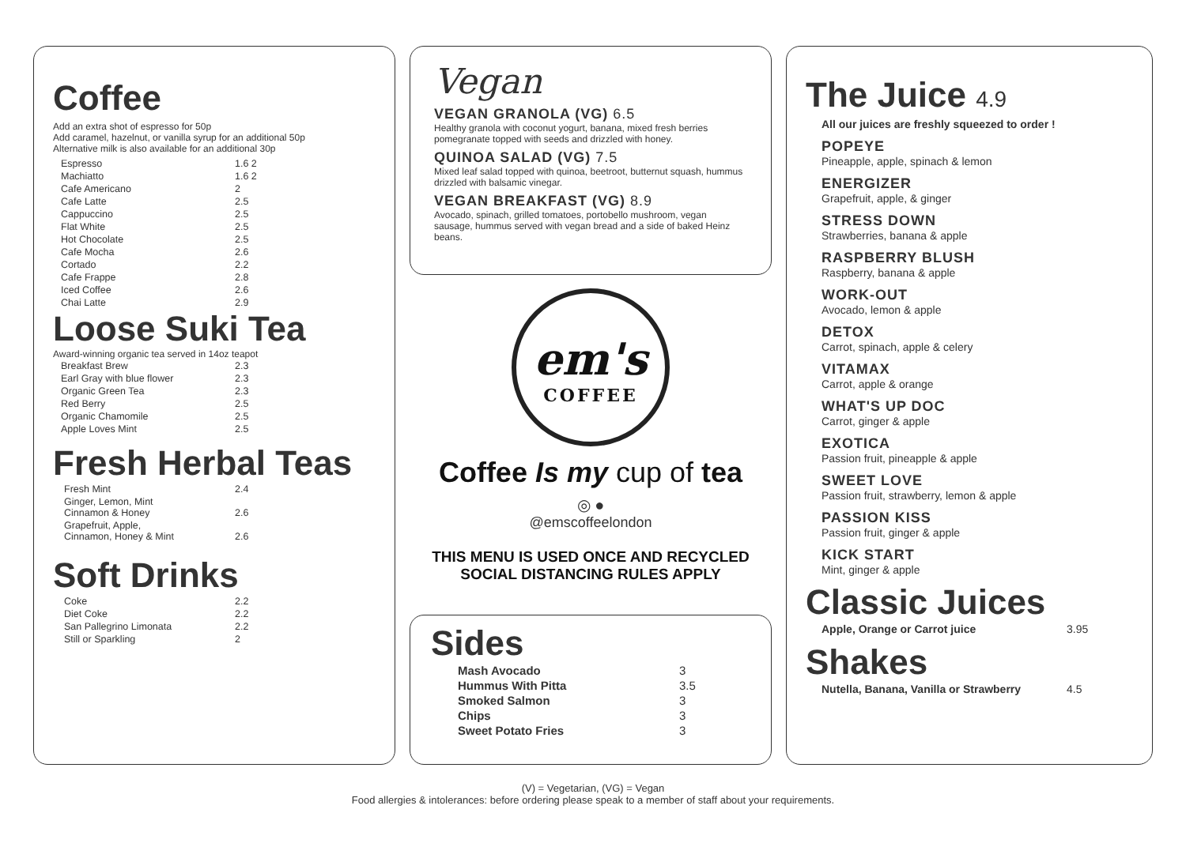Coffee
Add an extra shot of espresso for 50p
Add caramel, hazelnut, or vanilla syrup for an additional 50p
Alternative milk is also available for an additional 30p
| Espresso | 1.6 2 |
| Machiatto | 1.6 2 |
| Cafe Americano | 2 |
| Cafe Latte | 2.5 |
| Cappuccino | 2.5 |
| Flat White | 2.5 |
| Hot Chocolate | 2.5 |
| Cafe Mocha | 2.6 |
| Cortado | 2.2 |
| Cafe Frappe | 2.8 |
| Iced Coffee | 2.6 |
| Chai Latte | 2.9 |
Loose Suki Tea
Award-winning organic tea served in 14oz teapot
| Breakfast Brew | 2.3 |
| Earl Gray with blue flower | 2.3 |
| Organic Green Tea | 2.3 |
| Red Berry | 2.5 |
| Organic Chamomile | 2.5 |
| Apple Loves Mint | 2.5 |
Fresh Herbal Teas
| Fresh Mint | 2.4 |
| Ginger, Lemon, Mint Cinnamon & Honey | 2.6 |
| Grapefruit, Apple, Cinnamon, Honey & Mint | 2.6 |
Soft Drinks
| Coke | 2.2 |
| Diet Coke | 2.2 |
| San Pallegrino Limonata | 2.2 |
| Still or Sparkling | 2 |
Vegan
VEGAN GRANOLA (VG) 6.5
Healthy granola with coconut yogurt, banana, mixed fresh berries pomegranate topped with seeds and drizzled with honey.
QUINOA SALAD (VG) 7.5
Mixed leaf salad topped with quinoa, beetroot, butternut squash, hummus drizzled with balsamic vinegar.
VEGAN BREAKFAST (VG) 8.9
Avocado, spinach, grilled tomatoes, portobello mushroom, vegan sausage, hummus served with vegan bread and a side of baked Heinz beans.
em's
COFFEE
Coffee Is my cup of tea
◎ ●
@emscoffeelondon
THIS MENU IS USED ONCE AND RECYCLED
SOCIAL DISTANCING RULES APPLY
Sides
| Mash Avocado | 3 |
| Hummus With Pitta | 3.5 |
| Smoked Salmon | 3 |
| Chips | 3 |
| Sweet Potato Fries | 3 |
The Juice 4.9
All our juices are freshly squeezed to order !
POPEYE
Pineapple, apple, spinach & lemon
ENERGIZER
Grapefruit, apple, & ginger
STRESS DOWN
Strawberries, banana & apple
RASPBERRY BLUSH
Raspberry, banana & apple
WORK-OUT
Avocado, lemon & apple
DETOX
Carrot, spinach, apple & celery
VITAMAX
Carrot, apple & orange
WHAT'S UP DOC
Carrot, ginger & apple
EXOTICA
Passion fruit, pineapple & apple
SWEET LOVE
Passion fruit, strawberry, lemon & apple
PASSION KISS
Passion fruit, ginger & apple
KICK START
Mint, ginger & apple
Classic Juices
| Apple, Orange or Carrot juice | 3.95 |
Shakes
| Nutella, Banana, Vanilla or Strawberry | 4.5 |
(V) = Vegetarian, (VG) = Vegan
Food allergies & intolerances: before ordering please speak to a member of staff about your requirements.